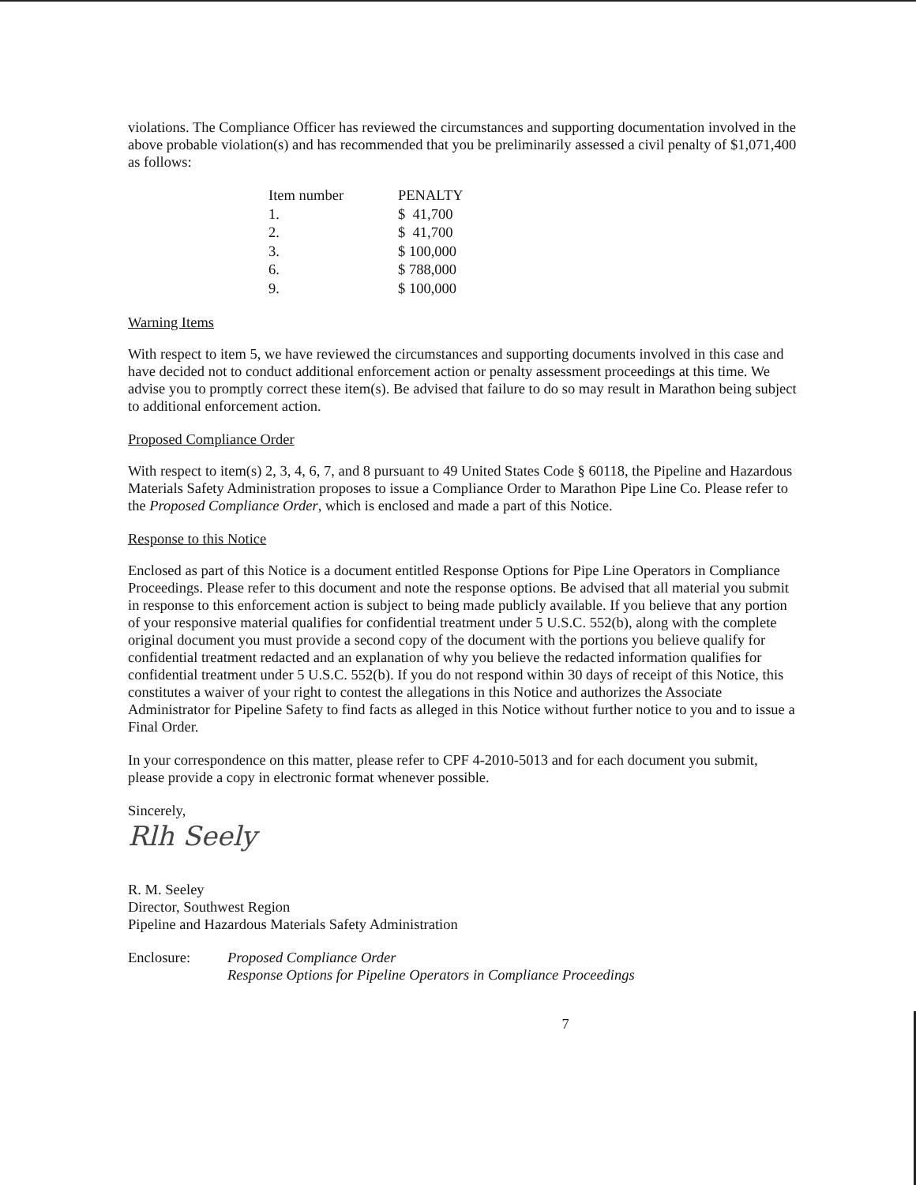violations. The Compliance Officer has reviewed the circumstances and supporting documentation involved in the above probable violation(s) and has recommended that you be preliminarily assessed a civil penalty of $1,071,400 as follows:
| Item number | PENALTY |
| --- | --- |
| 1. | $ 41,700 |
| 2. | $ 41,700 |
| 3. | $ 100,000 |
| 6. | $ 788,000 |
| 9. | $ 100,000 |
Warning Items
With respect to item 5, we have reviewed the circumstances and supporting documents involved in this case and have decided not to conduct additional enforcement action or penalty assessment proceedings at this time. We advise you to promptly correct these item(s). Be advised that failure to do so may result in Marathon being subject to additional enforcement action.
Proposed Compliance Order
With respect to item(s) 2, 3, 4, 6, 7, and 8 pursuant to 49 United States Code § 60118, the Pipeline and Hazardous Materials Safety Administration proposes to issue a Compliance Order to Marathon Pipe Line Co. Please refer to the Proposed Compliance Order, which is enclosed and made a part of this Notice.
Response to this Notice
Enclosed as part of this Notice is a document entitled Response Options for Pipe Line Operators in Compliance Proceedings. Please refer to this document and note the response options. Be advised that all material you submit in response to this enforcement action is subject to being made publicly available. If you believe that any portion of your responsive material qualifies for confidential treatment under 5 U.S.C. 552(b), along with the complete original document you must provide a second copy of the document with the portions you believe qualify for confidential treatment redacted and an explanation of why you believe the redacted information qualifies for confidential treatment under 5 U.S.C. 552(b). If you do not respond within 30 days of receipt of this Notice, this constitutes a waiver of your right to contest the allegations in this Notice and authorizes the Associate Administrator for Pipeline Safety to find facts as alleged in this Notice without further notice to you and to issue a Final Order.
In your correspondence on this matter, please refer to CPF 4-2010-5013 and for each document you submit, please provide a copy in electronic format whenever possible.
Sincerely,
Rlh Seely
R. M. Seeley
Director, Southwest Region
Pipeline and Hazardous Materials Safety Administration
Enclosure: Proposed Compliance Order
Response Options for Pipeline Operators in Compliance Proceedings
7